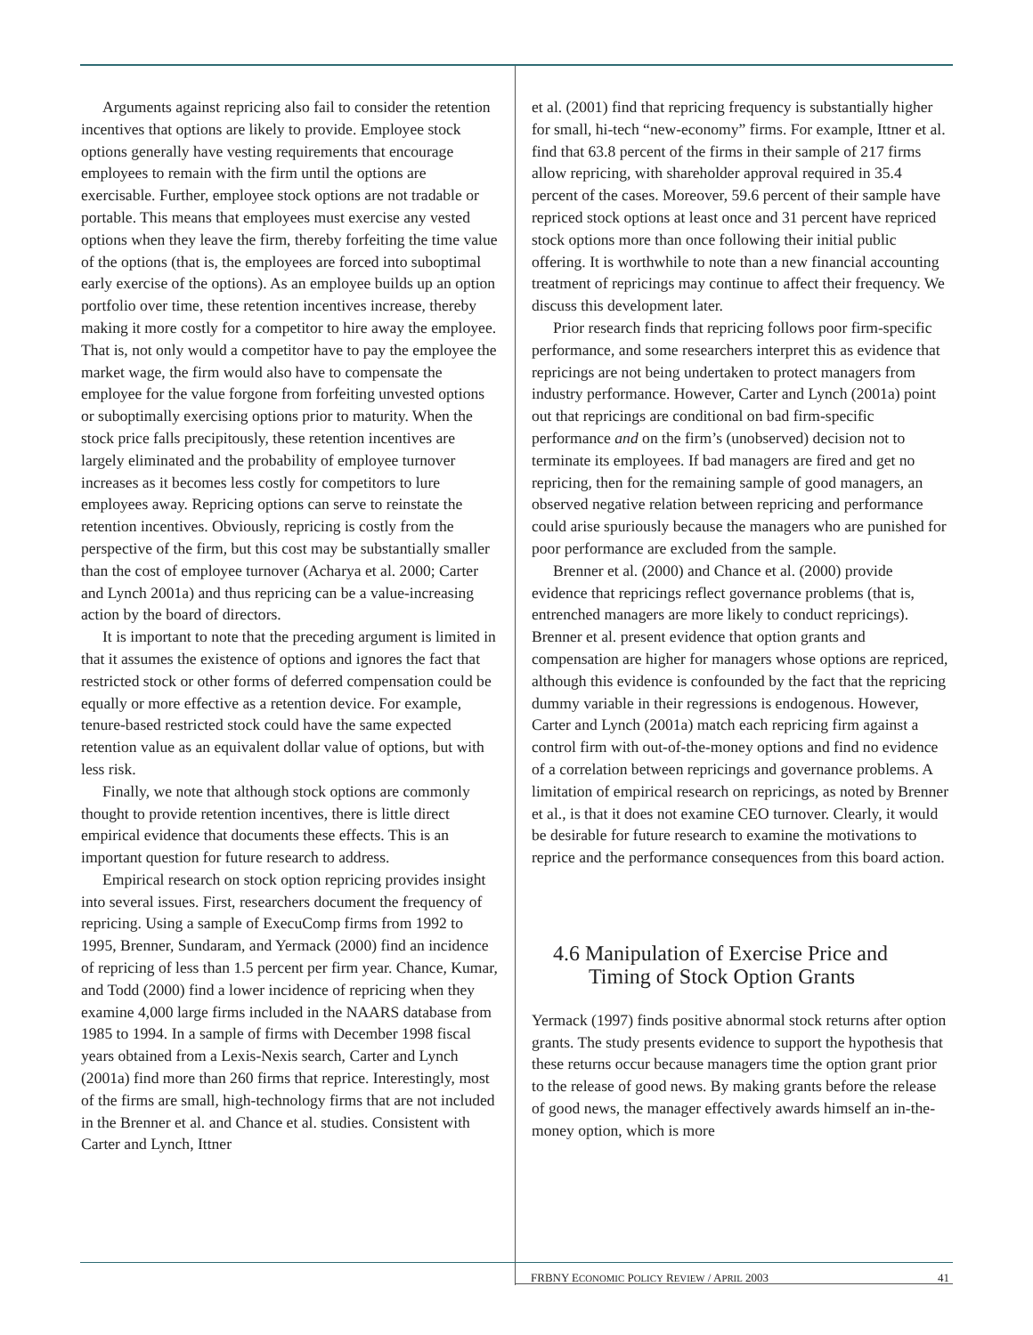Arguments against repricing also fail to consider the retention incentives that options are likely to provide. Employee stock options generally have vesting requirements that encourage employees to remain with the firm until the options are exercisable. Further, employee stock options are not tradable or portable. This means that employees must exercise any vested options when they leave the firm, thereby forfeiting the time value of the options (that is, the employees are forced into suboptimal early exercise of the options). As an employee builds up an option portfolio over time, these retention incentives increase, thereby making it more costly for a competitor to hire away the employee. That is, not only would a competitor have to pay the employee the market wage, the firm would also have to compensate the employee for the value forgone from forfeiting unvested options or suboptimally exercising options prior to maturity. When the stock price falls precipitously, these retention incentives are largely eliminated and the probability of employee turnover increases as it becomes less costly for competitors to lure employees away. Repricing options can serve to reinstate the retention incentives. Obviously, repricing is costly from the perspective of the firm, but this cost may be substantially smaller than the cost of employee turnover (Acharya et al. 2000; Carter and Lynch 2001a) and thus repricing can be a value-increasing action by the board of directors.
It is important to note that the preceding argument is limited in that it assumes the existence of options and ignores the fact that restricted stock or other forms of deferred compensation could be equally or more effective as a retention device. For example, tenure-based restricted stock could have the same expected retention value as an equivalent dollar value of options, but with less risk.
Finally, we note that although stock options are commonly thought to provide retention incentives, there is little direct empirical evidence that documents these effects. This is an important question for future research to address.
Empirical research on stock option repricing provides insight into several issues. First, researchers document the frequency of repricing. Using a sample of ExecuComp firms from 1992 to 1995, Brenner, Sundaram, and Yermack (2000) find an incidence of repricing of less than 1.5 percent per firm year. Chance, Kumar, and Todd (2000) find a lower incidence of repricing when they examine 4,000 large firms included in the NAARS database from 1985 to 1994. In a sample of firms with December 1998 fiscal years obtained from a Lexis-Nexis search, Carter and Lynch (2001a) find more than 260 firms that reprice. Interestingly, most of the firms are small, high-technology firms that are not included in the Brenner et al. and Chance et al. studies. Consistent with Carter and Lynch, Ittner
et al. (2001) find that repricing frequency is substantially higher for small, hi-tech “new-economy” firms. For example, Ittner et al. find that 63.8 percent of the firms in their sample of 217 firms allow repricing, with shareholder approval required in 35.4 percent of the cases. Moreover, 59.6 percent of their sample have repriced stock options at least once and 31 percent have repriced stock options more than once following their initial public offering. It is worthwhile to note than a new financial accounting treatment of repricings may continue to affect their frequency. We discuss this development later.
Prior research finds that repricing follows poor firm-specific performance, and some researchers interpret this as evidence that repricings are not being undertaken to protect managers from industry performance. However, Carter and Lynch (2001a) point out that repricings are conditional on bad firm-specific performance and on the firm’s (unobserved) decision not to terminate its employees. If bad managers are fired and get no repricing, then for the remaining sample of good managers, an observed negative relation between repricing and performance could arise spuriously because the managers who are punished for poor performance are excluded from the sample.
Brenner et al. (2000) and Chance et al. (2000) provide evidence that repricings reflect governance problems (that is, entrenched managers are more likely to conduct repricings). Brenner et al. present evidence that option grants and compensation are higher for managers whose options are repriced, although this evidence is confounded by the fact that the repricing dummy variable in their regressions is endogenous. However, Carter and Lynch (2001a) match each repricing firm against a control firm with out-of-the-money options and find no evidence of a correlation between repricings and governance problems. A limitation of empirical research on repricings, as noted by Brenner et al., is that it does not examine CEO turnover. Clearly, it would be desirable for future research to examine the motivations to reprice and the performance consequences from this board action.
4.6 Manipulation of Exercise Price and Timing of Stock Option Grants
Yermack (1997) finds positive abnormal stock returns after option grants. The study presents evidence to support the hypothesis that these returns occur because managers time the option grant prior to the release of good news. By making grants before the release of good news, the manager effectively awards himself an in-the-money option, which is more
FRBNY ECONOMIC POLICY REVIEW / APRIL 2003 41